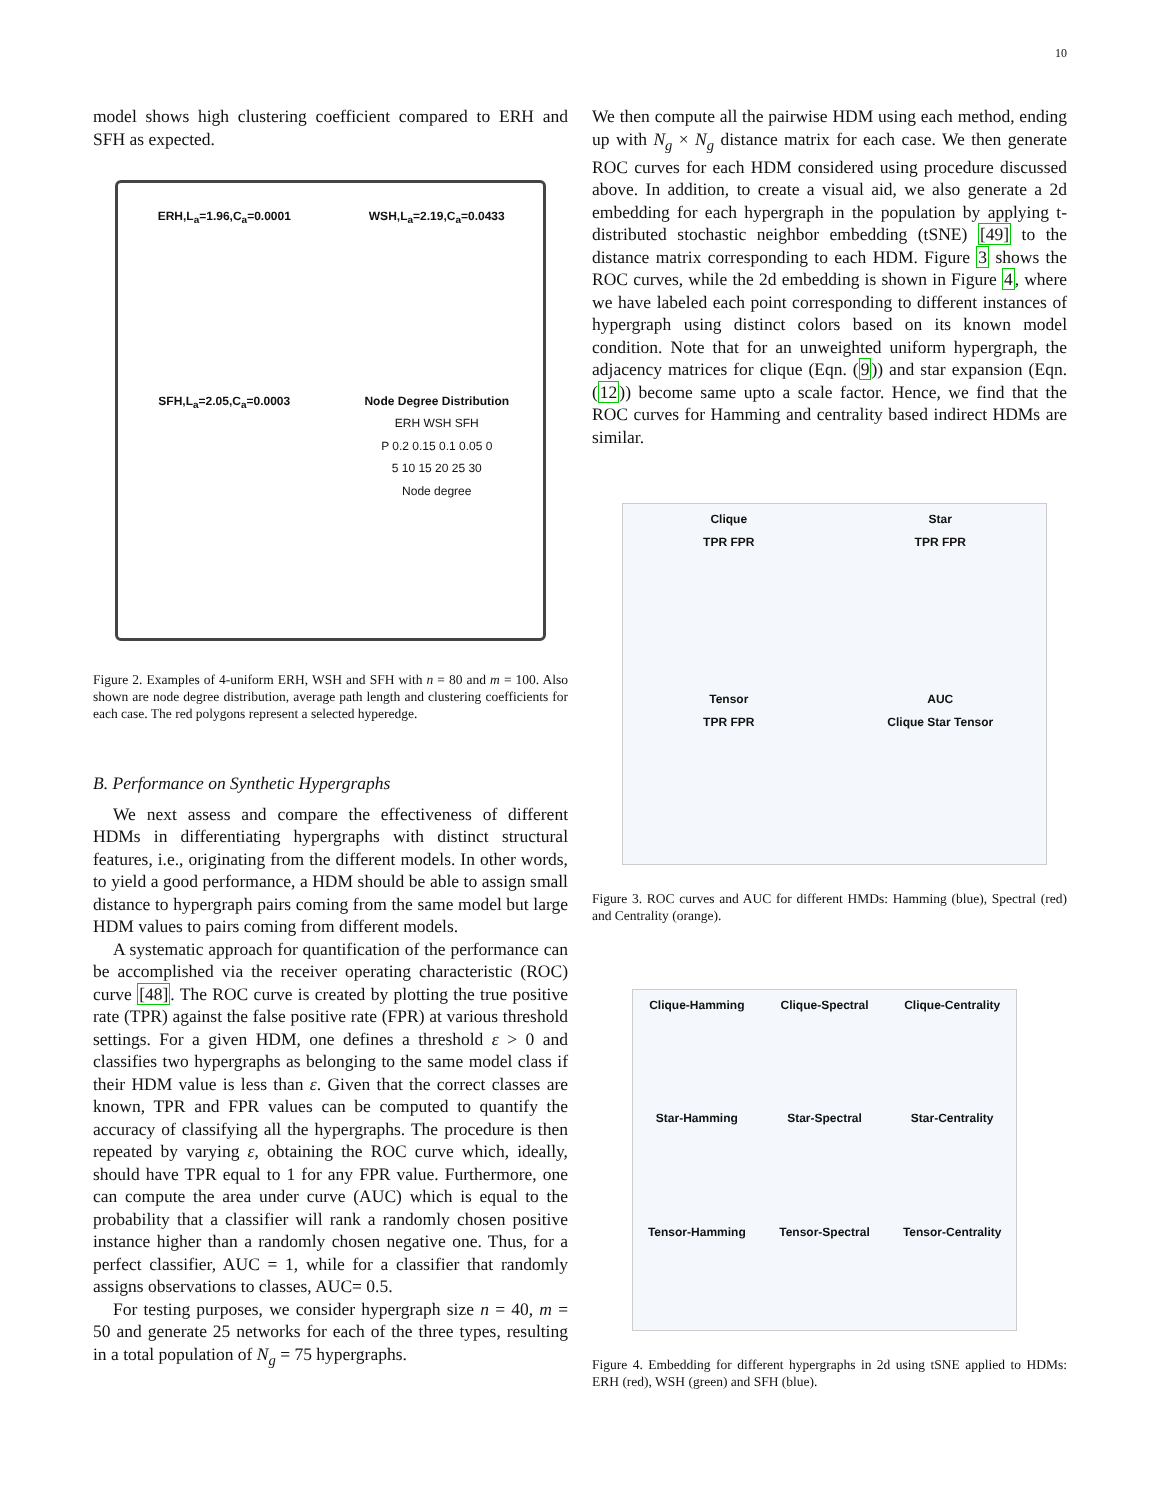10
model shows high clustering coefficient compared to ERH and SFH as expected.
ERH,L<sub>a</sub>=1.96,C<sub>a</sub>=0.0001
WSH,L<sub>a</sub>=2.19,C<sub>a</sub>=0.0433
SFH,L<sub>a</sub>=2.05,C<sub>a</sub>=0.0003
Node Degree Distribution
ERH WSH SFH
P 0.2 0.15 0.1 0.05 0
5 10 15 20 25 30
Node degree
Figure 2. Examples of 4-uniform ERH, WSH and SFH with n = 80 and m = 100. Also shown are node degree distribution, average path length and clustering coefficients for each case. The red polygons represent a selected hyperedge.
B. Performance on Synthetic Hypergraphs
We next assess and compare the effectiveness of different HDMs in differentiating hypergraphs with distinct structural features, i.e., originating from the different models. In other words, to yield a good performance, a HDM should be able to assign small distance to hypergraph pairs coming from the same model but large HDM values to pairs coming from different models.
A systematic approach for quantification of the performance can be accomplished via the receiver operating characteristic (ROC) curve [48]. The ROC curve is created by plotting the true positive rate (TPR) against the false positive rate (FPR) at various threshold settings. For a given HDM, one defines a threshold ε > 0 and classifies two hypergraphs as belonging to the same model class if their HDM value is less than ε. Given that the correct classes are known, TPR and FPR values can be computed to quantify the accuracy of classifying all the hypergraphs. The procedure is then repeated by varying ε, obtaining the ROC curve which, ideally, should have TPR equal to 1 for any FPR value. Furthermore, one can compute the area under curve (AUC) which is equal to the probability that a classifier will rank a randomly chosen positive instance higher than a randomly chosen negative one. Thus, for a perfect classifier, AUC = 1, while for a classifier that randomly assigns observations to classes, AUC= 0.5.
For testing purposes, we consider hypergraph size n = 40, m = 50 and generate 25 networks for each of the three types, resulting in a total population of N<sub>g</sub> = 75 hypergraphs.
We then compute all the pairwise HDM using each method, ending up with N<sub>g</sub> × N<sub>g</sub> distance matrix for each case. We then generate ROC curves for each HDM considered using procedure discussed above. In addition, to create a visual aid, we also generate a 2d embedding for each hypergraph in the population by applying t-distributed stochastic neighbor embedding (tSNE) [49] to the distance matrix corresponding to each HDM. Figure 3 shows the ROC curves, while the 2d embedding is shown in Figure 4, where we have labeled each point corresponding to different instances of hypergraph using distinct colors based on its known model condition. Note that for an unweighted uniform hypergraph, the adjacency matrices for clique (Eqn. (9)) and star expansion (Eqn. (12)) become same upto a scale factor. Hence, we find that the ROC curves for Hamming and centrality based indirect HDMs are similar.
Clique
TPR FPR Star
TPR FPR Tensor
TPR FPR AUC
Clique Star Tensor
Figure 3. ROC curves and AUC for different HMDs: Hamming (blue), Spectral (red) and Centrality (orange).
Clique-Hamming Clique-Spectral Clique-Centrality Star-Hamming Star-Spectral Star-Centrality Tensor-Hamming Tensor-Spectral Tensor-Centrality
Figure 4. Embedding for different hypergraphs in 2d using tSNE applied to HDMs: ERH (red), WSH (green) and SFH (blue).